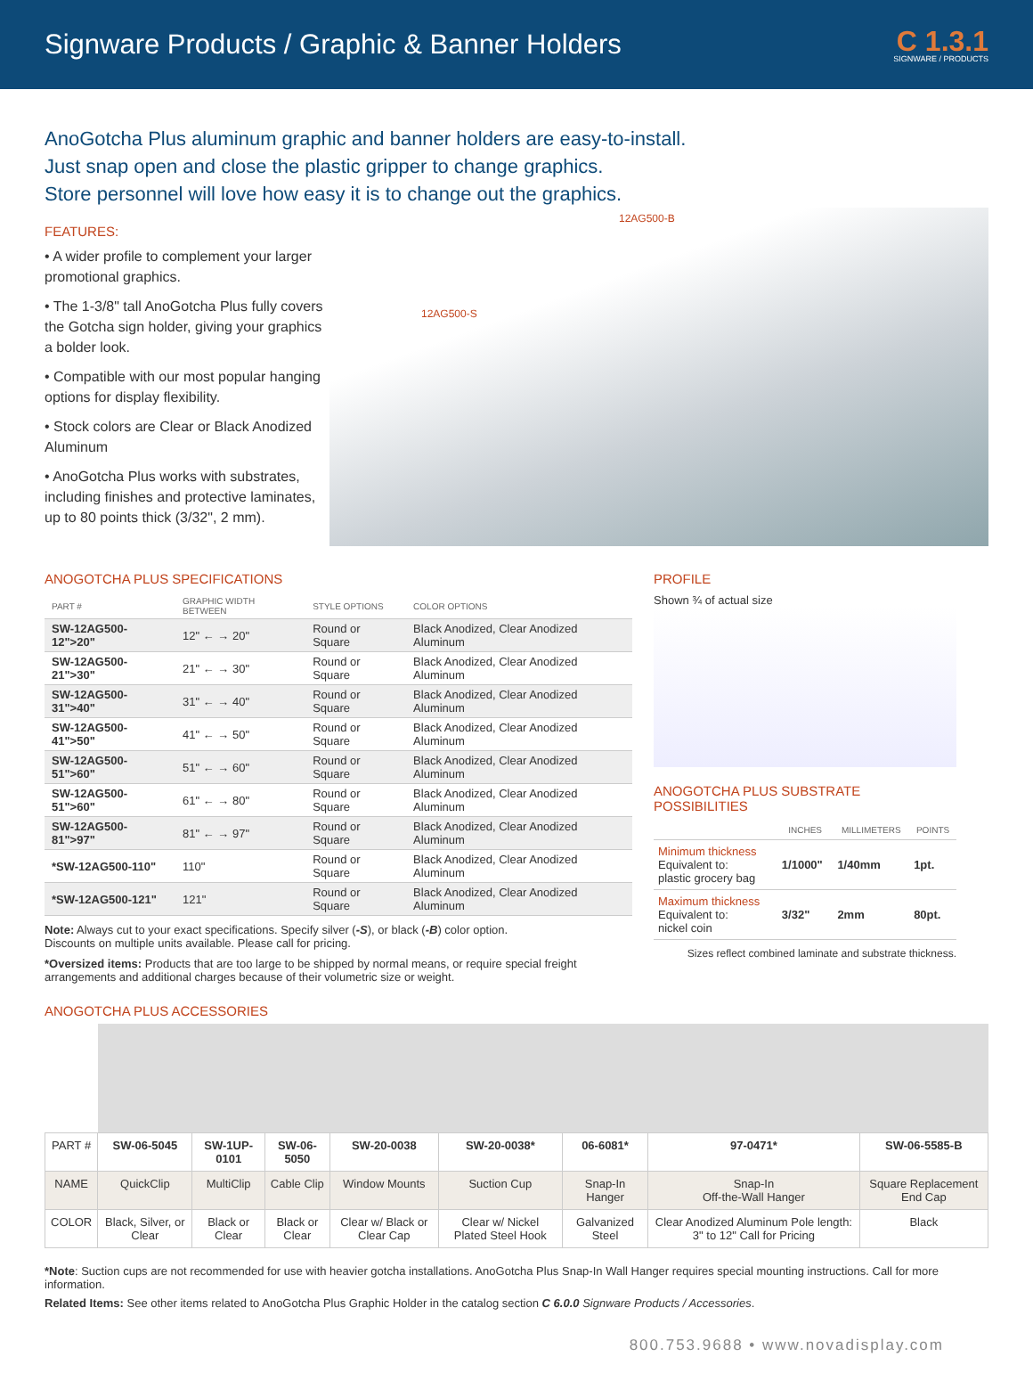Signware Products / Graphic & Banner Holders
C 1.3.1
SIGNWARE / PRODUCTS
AnoGotcha Plus aluminum graphic and banner holders are easy-to-install.
Just snap open and close the plastic gripper to change graphics.
Store personnel will love how easy it is to change out the graphics.
FEATURES:
• A wider profile to complement your larger promotional graphics.
• The 1-3/8" tall AnoGotcha Plus fully covers the Gotcha sign holder, giving your graphics a bolder look.
• Compatible with our most popular hanging options for display flexibility.
• Stock colors are Clear or Black Anodized Aluminum
• AnoGotcha Plus works with substrates, including finishes and protective laminates, up to 80 points thick (3/32", 2 mm).
12AG500-B
12AG500-S
ANOGOTCHA PLUS SPECIFICATIONS
| PART # | GRAPHIC WIDTH BETWEEN | STYLE OPTIONS | COLOR OPTIONS |
| --- | --- | --- | --- |
| SW-12AG500-12">20" | 12" ← → 20" | Round or Square | Black Anodized, Clear Anodized Aluminum |
| SW-12AG500-21">30" | 21" ← → 30" | Round or Square | Black Anodized, Clear Anodized Aluminum |
| SW-12AG500-31">40" | 31" ← → 40" | Round or Square | Black Anodized, Clear Anodized Aluminum |
| SW-12AG500-41">50" | 41" ← → 50" | Round or Square | Black Anodized, Clear Anodized Aluminum |
| SW-12AG500-51">60" | 51" ← → 60" | Round or Square | Black Anodized, Clear Anodized Aluminum |
| SW-12AG500-51">60" | 61" ← → 80" | Round or Square | Black Anodized, Clear Anodized Aluminum |
| SW-12AG500-81">97" | 81" ← → 97" | Round or Square | Black Anodized, Clear Anodized Aluminum |
| *SW-12AG500-110" | 110" | Round or Square | Black Anodized, Clear Anodized Aluminum |
| *SW-12AG500-121" | 121" | Round or Square | Black Anodized, Clear Anodized Aluminum |
Note: Always cut to your exact specifications. Specify silver (-S), or black (-B) color option.
Discounts on multiple units available. Please call for pricing.
*Oversized items: Products that are too large to be shipped by normal means, or require special freight arrangements and additional charges because of their volumetric size or weight.
PROFILE
Shown ¾ of actual size
ANOGOTCHA PLUS SUBSTRATE POSSIBILITIES
| | INCHES | MILLIMETERS | POINTS |
| --- | --- | --- | --- |
| Minimum thickness Equivalent to: plastic grocery bag | 1/1000" | 1/40mm | 1pt. |
| Maximum thickness Equivalent to: nickel coin | 3/32" | 2mm | 80pt. |
Sizes reflect combined laminate and substrate thickness.
ANOGOTCHA PLUS ACCESSORIES
| PART # | SW-06-5045 | SW-1UP-0101 | SW-06-5050 | SW-20-0038 | SW-20-0038* | 06-6081* | 97-0471* | SW-06-5585-B |
| NAME | QuickClip | MultiClip | Cable Clip | Window Mounts | Suction Cup | Snap-In Hanger | Snap-In Off-the-Wall Hanger | Square Replacement End Cap |
| COLOR | Black, Silver, or Clear | Black or Clear | Black or Clear | Clear w/ Black or Clear Cap | Clear w/ Nickel Plated Steel Hook | Galvanized Steel | Clear Anodized Aluminum Pole length: 3" to 12" Call for Pricing | Black |
*Note: Suction cups are not recommended for use with heavier gotcha installations. AnoGotcha Plus Snap-In Wall Hanger requires special mounting instructions. Call for more information.
Related Items: See other items related to AnoGotcha Plus Graphic Holder in the catalog section C 6.0.0 Signware Products / Accessories.
800.753.9688 • www.novadisplay.com